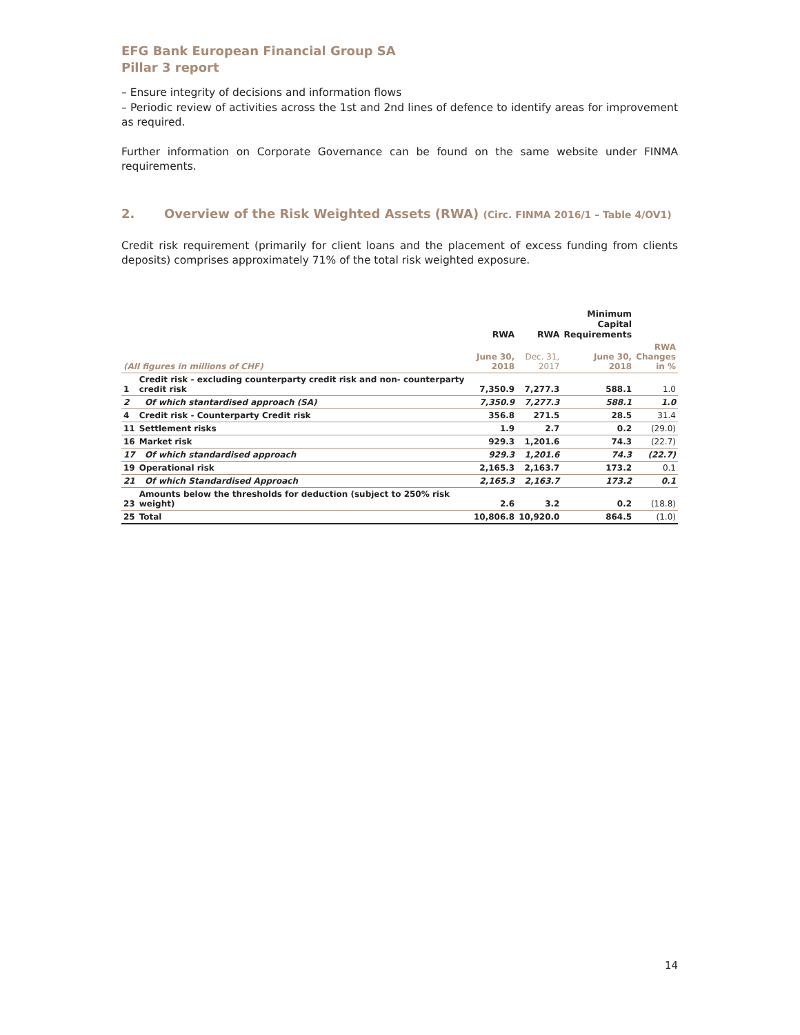EFG Bank European Financial Group SA
Pillar 3 report
– Ensure integrity of decisions and information flows
– Periodic review of activities across the 1st and 2nd lines of defence to identify areas for improvement as required.
Further information on Corporate Governance can be found on the same website under FINMA requirements.
2. Overview of the Risk Weighted Assets (RWA) (Circ. FINMA 2016/1 – Table 4/OV1)
Credit risk requirement (primarily for client loans and the placement of excess funding from clients deposits) comprises approximately 71% of the total risk weighted exposure.
| | | RWA | RWA | Minimum Capital Requirements | |
| --- | --- | --- | --- | --- | --- |
| (All figures in millions of CHF) | | June 30, 2018 | Dec. 31, 2017 | June 30, 2018 | RWA Changes in % |
| 1 | Credit risk - excluding counterparty credit risk and non- counterparty credit risk | 7,350.9 | 7,277.3 | 588.1 | 1.0 |
| 2 | Of which stantardised approach (SA) | 7,350.9 | 7,277.3 | 588.1 | 1.0 |
| 4 | Credit risk - Counterparty Credit risk | 356.8 | 271.5 | 28.5 | 31.4 |
| 11 | Settlement risks | 1.9 | 2.7 | 0.2 | (29.0) |
| 16 | Market risk | 929.3 | 1,201.6 | 74.3 | (22.7) |
| 17 | Of which standardised approach | 929.3 | 1,201.6 | 74.3 | (22.7) |
| 19 | Operational risk | 2,165.3 | 2,163.7 | 173.2 | 0.1 |
| 21 | Of which Standardised Approach | 2,165.3 | 2,163.7 | 173.2 | 0.1 |
| 23 | Amounts below the thresholds for deduction (subject to 250% risk weight) | 2.6 | 3.2 | 0.2 | (18.8) |
| 25 | Total | 10,806.8 | 10,920.0 | 864.5 | (1.0) |
14